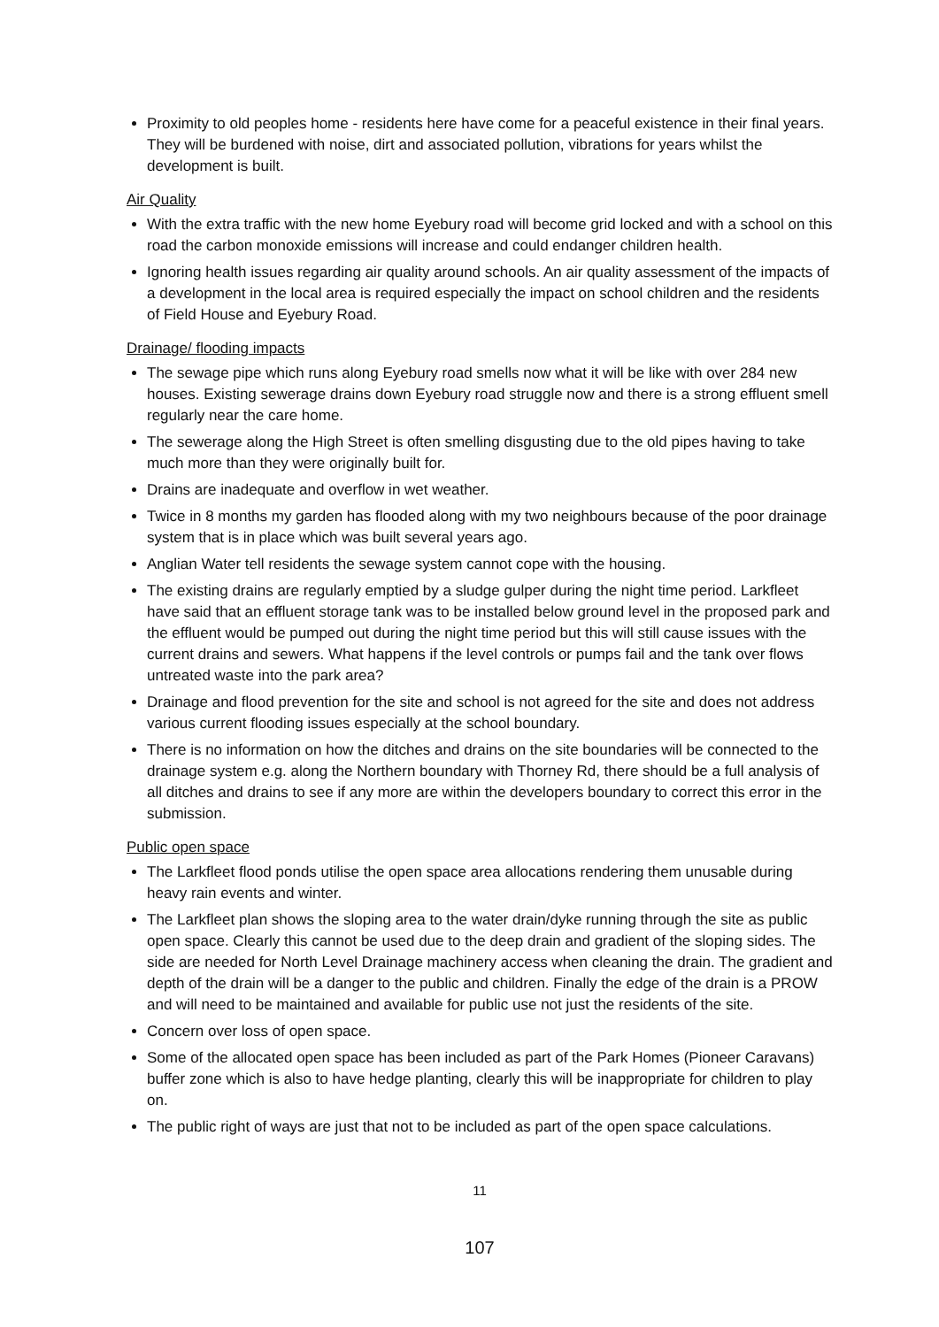Proximity to old peoples home - residents here have come for a peaceful existence in their final years. They will be burdened with noise, dirt and associated pollution, vibrations for years whilst the development is built.
Air Quality
With the extra traffic with the new home Eyebury road will become grid locked and with a school on this road the carbon monoxide emissions will increase and could endanger children health.
Ignoring health issues regarding air quality around schools. An air quality assessment of the impacts of a development in the local area is required especially the impact on school children and the residents of Field House and Eyebury Road.
Drainage/ flooding impacts
The sewage pipe which runs along Eyebury road smells now what it will be like with over 284 new houses. Existing sewerage drains down Eyebury road struggle now and there is a strong effluent smell regularly near the care home.
The sewerage along the High Street is often smelling disgusting due to the old pipes having to take much more than they were originally built for.
Drains are inadequate and overflow in wet weather.
Twice in 8 months my garden has flooded along with my two neighbours because of the poor drainage system that is in place which was built several years ago.
Anglian Water tell residents the sewage system cannot cope with the housing.
The existing drains are regularly emptied by a sludge gulper during the night time period. Larkfleet have said that an effluent storage tank was to be installed below ground level in the proposed park and the effluent would be pumped out during the night time period but this will still cause issues with the current drains and sewers. What happens if the level controls or pumps fail and the tank over flows untreated waste into the park area?
Drainage and flood prevention for the site and school is not agreed for the site and does not address various current flooding issues especially at the school boundary.
There is no information on how the ditches and drains on the site boundaries will be connected to the drainage system e.g. along the Northern boundary with Thorney Rd, there should be a full analysis of all ditches and drains to see if any more are within the developers boundary to correct this error in the submission.
Public open space
The Larkfleet flood ponds utilise the open space area allocations rendering them unusable during heavy rain events and winter.
The Larkfleet plan shows the sloping area to the water drain/dyke running through the site as public open space. Clearly this cannot be used due to the deep drain and gradient of the sloping sides. The side are needed for North Level Drainage machinery access when cleaning the drain. The gradient and depth of the drain will be a danger to the public and children. Finally the edge of the drain is a PROW and will need to be maintained and available for public use not just the residents of the site.
Concern over loss of open space.
Some of the allocated open space has been included as part of the Park Homes (Pioneer Caravans) buffer zone which is also to have hedge planting, clearly this will be inappropriate for children to play on.
The public right of ways are just that not to be included as part of the open space calculations.
11
107